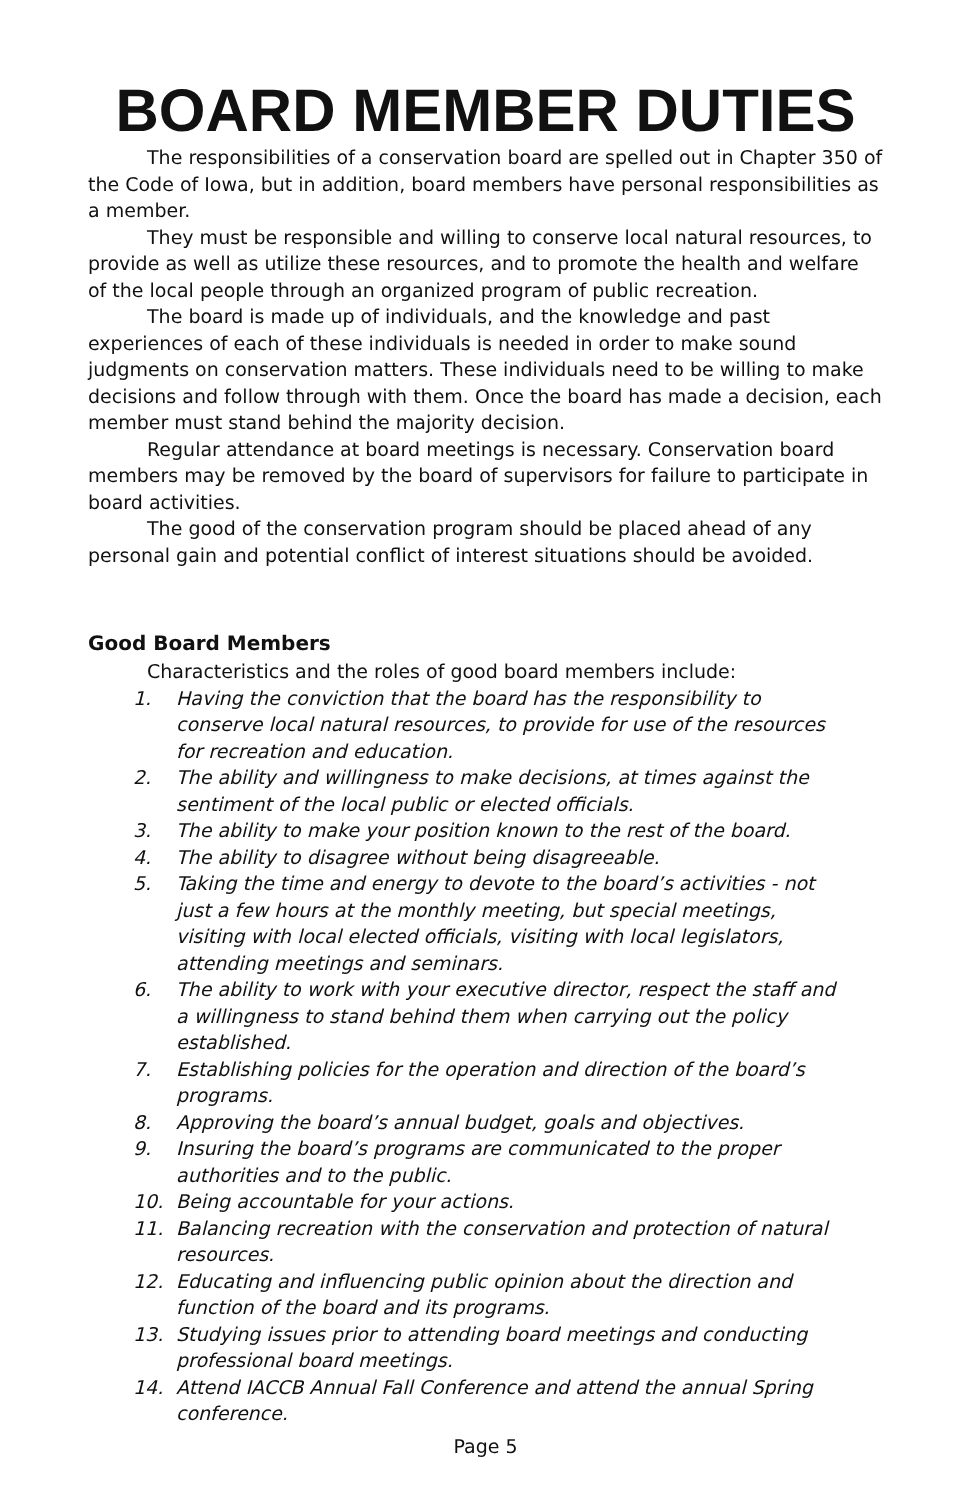BOARD MEMBER DUTIES
The responsibilities of a conservation board are spelled out in Chapter 350 of the Code of Iowa, but in addition, board members have personal responsibilities as a member.
They must be responsible and willing to conserve local natural resources, to provide as well as utilize these resources, and to promote the health and welfare of the local people through an organized program of public recreation.
The board is made up of individuals, and the knowledge and past experiences of each of these individuals is needed in order to make sound judgments on conservation matters. These individuals need to be willing to make decisions and follow through with them. Once the board has made a decision, each member must stand behind the majority decision.
Regular attendance at board meetings is necessary. Conservation board members may be removed by the board of supervisors for failure to participate in board activities.
The good of the conservation program should be placed ahead of any personal gain and potential conflict of interest situations should be avoided.
Good Board Members
Characteristics and the roles of good board members include:
1. Having the conviction that the board has the responsibility to conserve local natural resources, to provide for use of the resources for recreation and education.
2. The ability and willingness to make decisions, at times against the sentiment of the local public or elected officials.
3. The ability to make your position known to the rest of the board.
4. The ability to disagree without being disagreeable.
5. Taking the time and energy to devote to the board’s activities - not just a few hours at the monthly meeting, but special meetings, visiting with local elected officials, visiting with local legislators, attending meetings and seminars.
6. The ability to work with your executive director, respect the staff and a willingness to stand behind them when carrying out the policy established.
7. Establishing policies for the operation and direction of the board’s programs.
8. Approving the board’s annual budget, goals and objectives.
9. Insuring the board’s programs are communicated to the proper authorities and to the public.
10. Being accountable for your actions.
11. Balancing recreation with the conservation and protection of natural resources.
12. Educating and influencing public opinion about the direction and function of the board and its programs.
13. Studying issues prior to attending board meetings and conducting professional board meetings.
14. Attend IACCB Annual Fall Conference and attend the annual Spring conference.
Page 5